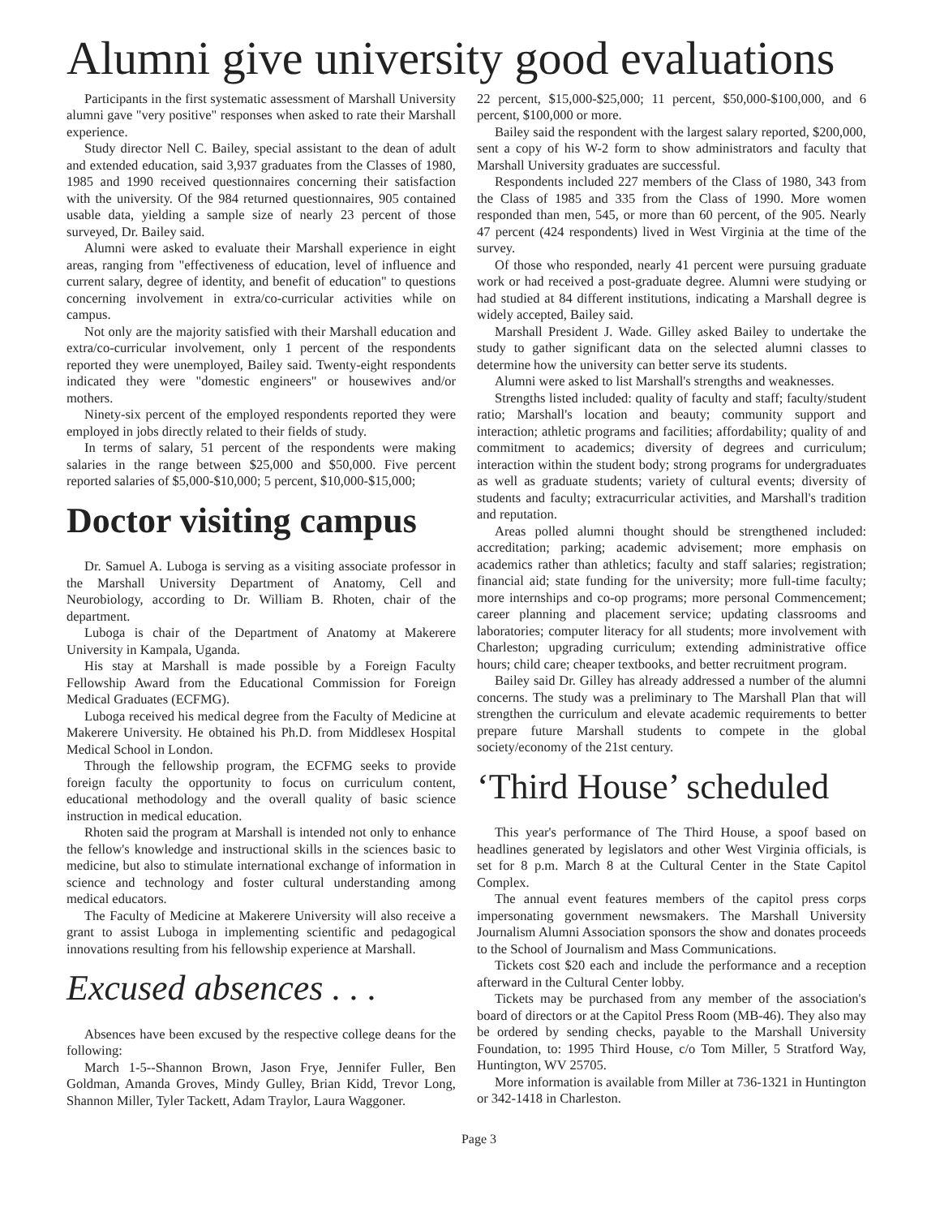Alumni give university good evaluations
Participants in the first systematic assessment of Marshall University alumni gave "very positive" responses when asked to rate their Marshall experience.
Study director Nell C. Bailey, special assistant to the dean of adult and extended education, said 3,937 graduates from the Classes of 1980, 1985 and 1990 received questionnaires concerning their satisfaction with the university. Of the 984 returned questionnaires, 905 contained usable data, yielding a sample size of nearly 23 percent of those surveyed, Dr. Bailey said.
Alumni were asked to evaluate their Marshall experience in eight areas, ranging from "effectiveness of education, level of influence and current salary, degree of identity, and benefit of education" to questions concerning involvement in extra/co-curricular activities while on campus.
Not only are the majority satisfied with their Marshall education and extra/co-curricular involvement, only 1 percent of the respondents reported they were unemployed, Bailey said. Twenty-eight respondents indicated they were "domestic engineers" or housewives and/or mothers.
Ninety-six percent of the employed respondents reported they were employed in jobs directly related to their fields of study.
In terms of salary, 51 percent of the respondents were making salaries in the range between $25,000 and $50,000. Five percent reported salaries of $5,000-$10,000; 5 percent, $10,000-$15,000;
Doctor visiting campus
Dr. Samuel A. Luboga is serving as a visiting associate professor in the Marshall University Department of Anatomy, Cell and Neurobiology, according to Dr. William B. Rhoten, chair of the department.
Luboga is chair of the Department of Anatomy at Makerere University in Kampala, Uganda.
His stay at Marshall is made possible by a Foreign Faculty Fellowship Award from the Educational Commission for Foreign Medical Graduates (ECFMG).
Luboga received his medical degree from the Faculty of Medicine at Makerere University. He obtained his Ph.D. from Middlesex Hospital Medical School in London.
Through the fellowship program, the ECFMG seeks to provide foreign faculty the opportunity to focus on curriculum content, educational methodology and the overall quality of basic science instruction in medical education.
Rhoten said the program at Marshall is intended not only to enhance the fellow's knowledge and instructional skills in the sciences basic to medicine, but also to stimulate international exchange of information in science and technology and foster cultural understanding among medical educators.
The Faculty of Medicine at Makerere University will also receive a grant to assist Luboga in implementing scientific and pedagogical innovations resulting from his fellowship experience at Marshall.
Excused absences . . .
Absences have been excused by the respective college deans for the following:
March 1-5--Shannon Brown, Jason Frye, Jennifer Fuller, Ben Goldman, Amanda Groves, Mindy Gulley, Brian Kidd, Trevor Long, Shannon Miller, Tyler Tackett, Adam Traylor, Laura Waggoner.
22 percent, $15,000-$25,000; 11 percent, $50,000-$100,000, and 6 percent, $100,000 or more.
Bailey said the respondent with the largest salary reported, $200,000, sent a copy of his W-2 form to show administrators and faculty that Marshall University graduates are successful.
Respondents included 227 members of the Class of 1980, 343 from the Class of 1985 and 335 from the Class of 1990. More women responded than men, 545, or more than 60 percent, of the 905. Nearly 47 percent (424 respondents) lived in West Virginia at the time of the survey.
Of those who responded, nearly 41 percent were pursuing graduate work or had received a post-graduate degree. Alumni were studying or had studied at 84 different institutions, indicating a Marshall degree is widely accepted, Bailey said.
Marshall President J. Wade. Gilley asked Bailey to undertake the study to gather significant data on the selected alumni classes to determine how the university can better serve its students.
Alumni were asked to list Marshall's strengths and weaknesses.
Strengths listed included: quality of faculty and staff; faculty/student ratio; Marshall's location and beauty; community support and interaction; athletic programs and facilities; affordability; quality of and commitment to academics; diversity of degrees and curriculum; interaction within the student body; strong programs for undergraduates as well as graduate students; variety of cultural events; diversity of students and faculty; extracurricular activities, and Marshall's tradition and reputation.
Areas polled alumni thought should be strengthened included: accreditation; parking; academic advisement; more emphasis on academics rather than athletics; faculty and staff salaries; registration; financial aid; state funding for the university; more full-time faculty; more internships and co-op programs; more personal Commencement; career planning and placement service; updating classrooms and laboratories; computer literacy for all students; more involvement with Charleston; upgrading curriculum; extending administrative office hours; child care; cheaper textbooks, and better recruitment program.
Bailey said Dr. Gilley has already addressed a number of the alumni concerns. The study was a preliminary to The Marshall Plan that will strengthen the curriculum and elevate academic requirements to better prepare future Marshall students to compete in the global society/economy of the 21st century.
‘Third House’ scheduled
This year's performance of The Third House, a spoof based on headlines generated by legislators and other West Virginia officials, is set for 8 p.m. March 8 at the Cultural Center in the State Capitol Complex.
The annual event features members of the capitol press corps impersonating government newsmakers. The Marshall University Journalism Alumni Association sponsors the show and donates proceeds to the School of Journalism and Mass Communications.
Tickets cost $20 each and include the performance and a reception afterward in the Cultural Center lobby.
Tickets may be purchased from any member of the association's board of directors or at the Capitol Press Room (MB-46). They also may be ordered by sending checks, payable to the Marshall University Foundation, to: 1995 Third House, c/o Tom Miller, 5 Stratford Way, Huntington, WV 25705.
More information is available from Miller at 736-1321 in Huntington or 342-1418 in Charleston.
Page 3